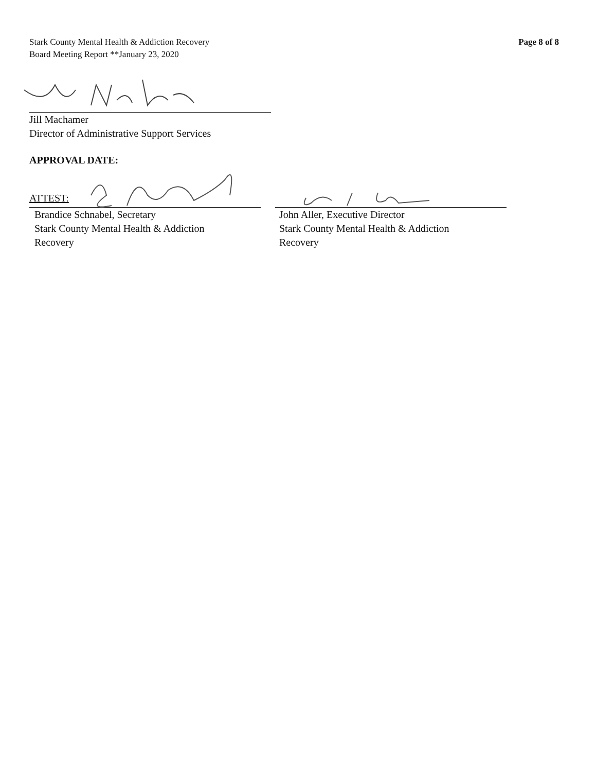Stark County Mental Health & Addiction Recovery
Board Meeting Report **January 23, 2020
Page 8 of 8
Jill Machamer
Director of Administrative Support Services
APPROVAL DATE:
ATTEST:
Brandice Schnabel, Secretary
Stark County Mental Health & Addiction
Recovery
John Aller, Executive Director
Stark County Mental Health & Addiction
Recovery